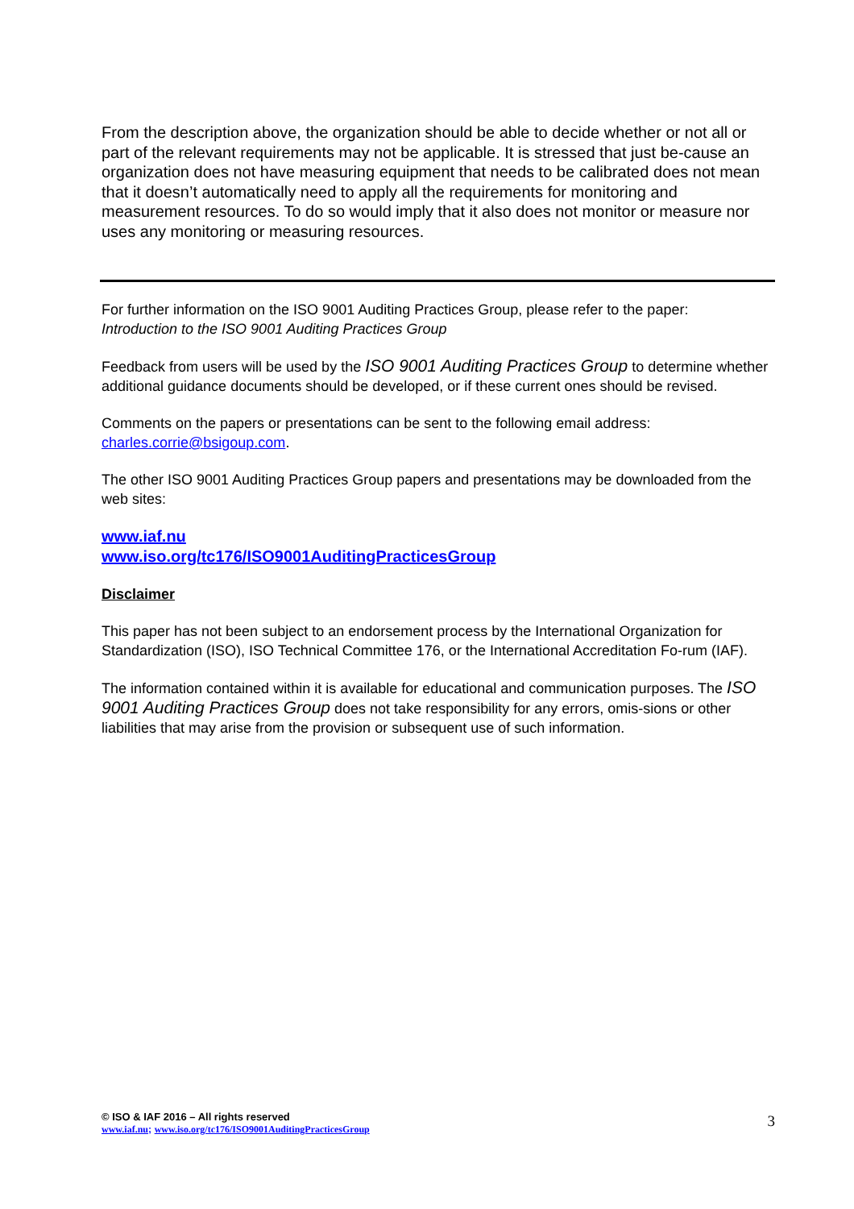From the description above, the organization should be able to decide whether or not all or part of the relevant requirements may not be applicable. It is stressed that just be-cause an organization does not have measuring equipment that needs to be calibrated does not mean that it doesn’t automatically need to apply all the requirements for monitoring and measurement resources. To do so would imply that it also does not monitor or measure nor uses any monitoring or measuring resources.
For further information on the ISO 9001 Auditing Practices Group, please refer to the paper:
Introduction to the ISO 9001 Auditing Practices Group
Feedback from users will be used by the ISO 9001 Auditing Practices Group to determine whether additional guidance documents should be developed, or if these current ones should be revised.
Comments on the papers or presentations can be sent to the following email address:
charles.corrie@bsigoup.com.
The other ISO 9001 Auditing Practices Group papers and presentations may be downloaded from the web sites:
www.iaf.nu
www.iso.org/tc176/ISO9001AuditingPracticesGroup
Disclaimer
This paper has not been subject to an endorsement process by the International Organization for Standardization (ISO), ISO Technical Committee 176, or the International Accreditation Fo-rum (IAF).
The information contained within it is available for educational and communication purposes. The ISO 9001 Auditing Practices Group does not take responsibility for any errors, omis-sions or other liabilities that may arise from the provision or subsequent use of such information.
© ISO & IAF 2016 – All rights reserved
www.iaf.nu; www.iso.org/tc176/ISO9001AuditingPracticesGroup
3